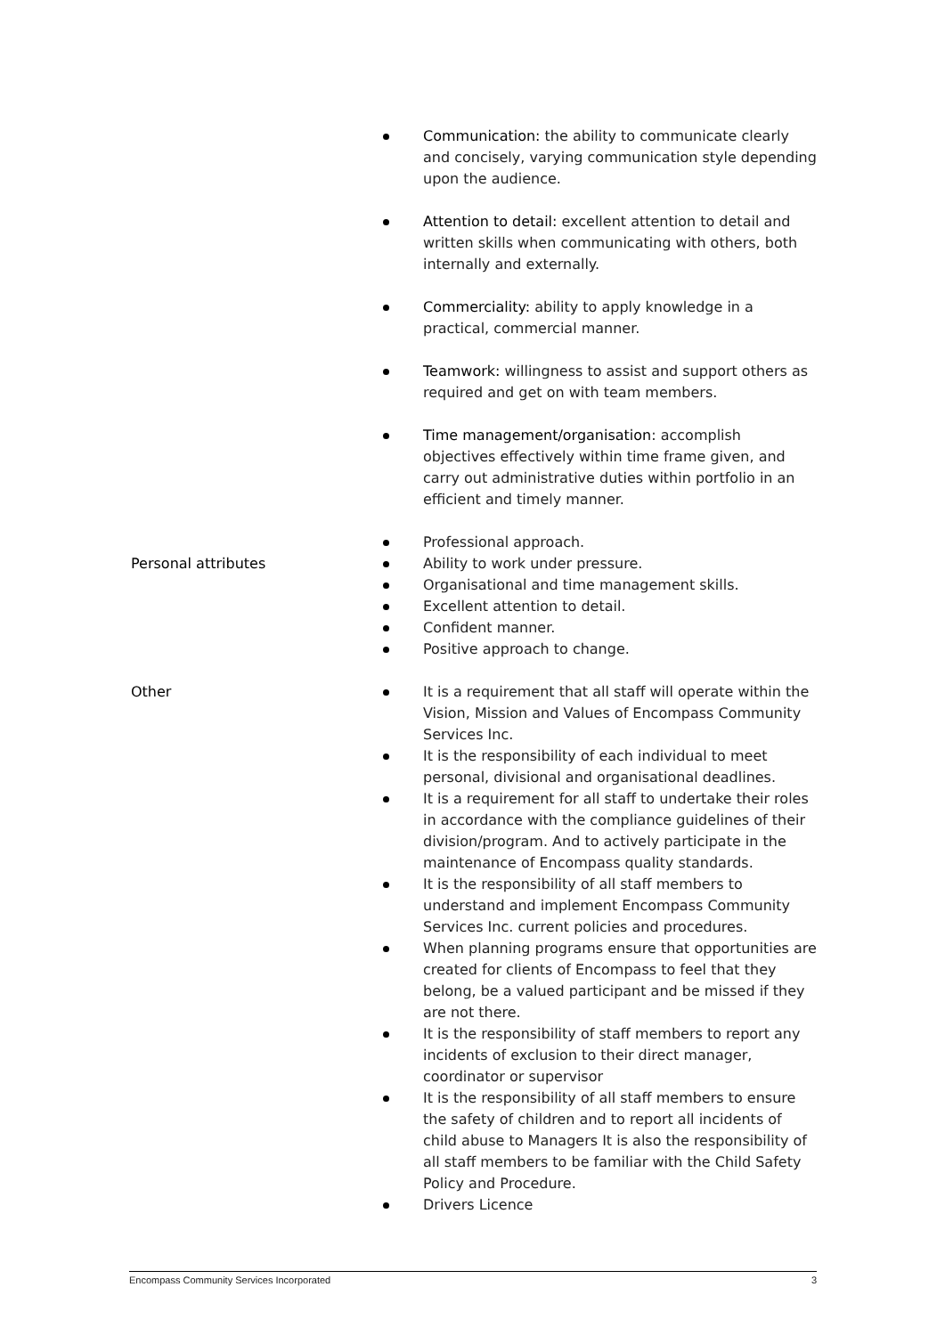Communication: the ability to communicate clearly and concisely, varying communication style depending upon the audience.
Attention to detail: excellent attention to detail and written skills when communicating with others, both internally and externally.
Commerciality: ability to apply knowledge in a practical, commercial manner.
Teamwork: willingness to assist and support others as required and get on with team members.
Time management/organisation: accomplish objectives effectively within time frame given, and carry out administrative duties within portfolio in an efficient and timely manner.
Personal attributes
Professional approach.
Ability to work under pressure.
Organisational and time management skills.
Excellent attention to detail.
Confident manner.
Positive approach to change.
Other It is a requirement that all staff will operate within the Vision, Mission and Values of Encompass Community Services Inc.
It is the responsibility of each individual to meet personal, divisional and organisational deadlines.
It is a requirement for all staff to undertake their roles in accordance with the compliance guidelines of their division/program. And to actively participate in the maintenance of Encompass quality standards.
It is the responsibility of all staff members to understand and implement Encompass Community Services Inc. current policies and procedures.
When planning programs ensure that opportunities are created for clients of Encompass to feel that they belong, be a valued participant and be missed if they are not there.
It is the responsibility of staff members to report any incidents of exclusion to their direct manager, coordinator or supervisor
It is the responsibility of all staff members to ensure the safety of children and to report all incidents of child abuse to Managers It is also the responsibility of all staff members to be familiar with the Child Safety Policy and Procedure.
Drivers Licence
Encompass Community Services Incorporated 3